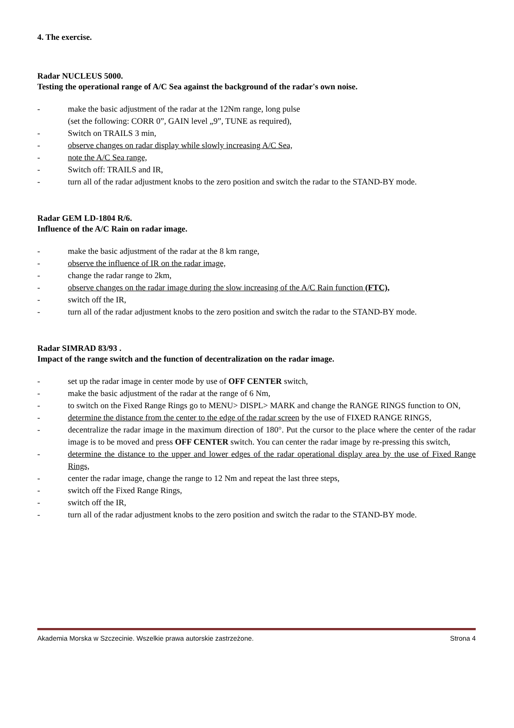4. The exercise.
Radar NUCLEUS 5000.
Testing the operational range of A/C Sea against the background of the radar's own noise.
- make the basic adjustment of the radar at the 12Nm range, long pulse
(set the following: CORR 0”, GAIN level „9”, TUNE as required),
- Switch on TRAILS 3 min,
- observe changes on radar display while slowly increasing A/C Sea,
- note the A/C Sea range,
- Switch off: TRAILS and IR,
- turn all of the radar adjustment knobs to the zero position and switch the radar to the STAND-BY mode.
Radar GEM LD-1804 R/6.
Influence of the A/C Rain on radar image.
- make the basic adjustment of the radar at the 8 km range,
- observe the influence of IR on the radar image,
- change the radar range to 2km,
- observe changes on the radar image during the slow increasing of the A/C Rain function (FTC),
- switch off the IR,
- turn all of the radar adjustment knobs to the zero position and switch the radar to the STAND-BY mode.
Radar SIMRAD 83/93 .
Impact of the range switch and the function of decentralization on the radar image.
- set up the radar image in center mode by use of OFF CENTER switch,
- make the basic adjustment of the radar at the range of 6 Nm,
- to switch on the Fixed Range Rings go to MENU> DISPL> MARK and change the RANGE RINGS function to ON,
- determine the distance from the center to the edge of the radar screen by the use of FIXED RANGE RINGS,
- decentralize the radar image in the maximum direction of 180°. Put the cursor to the place where the center of the radar image is to be moved and press OFF CENTER switch. You can center the radar image by re-pressing this switch,
- determine the distance to the upper and lower edges of the radar operational display area by the use of Fixed Range Rings,
- center the radar image, change the range to 12 Nm and repeat the last three steps,
- switch off the Fixed Range Rings,
- switch off the IR,
- turn all of the radar adjustment knobs to the zero position and switch the radar to the STAND-BY mode.
Akademia Morska w Szczecinie. Wszelkie prawa autorskie zastrzeżone. Strona 4